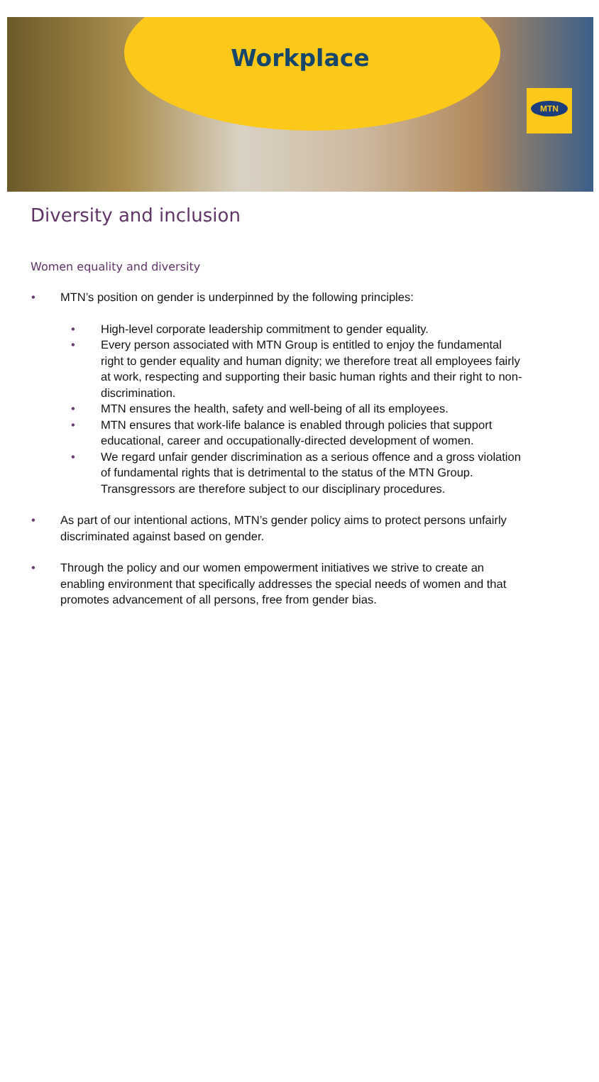Workplace
MTN
Diversity and inclusion
Women equality and diversity
• MTN’s position on gender is underpinned by the following principles:
• High-level corporate leadership commitment to gender equality.
• Every person associated with MTN Group is entitled to enjoy the fundamental right to gender equality and human dignity; we therefore treat all employees fairly at work, respecting and supporting their basic human rights and their right to non-discrimination.
• MTN ensures the health, safety and well-being of all its employees.
• MTN ensures that work-life balance is enabled through policies that support educational, career and occupationally-directed development of women.
• We regard unfair gender discrimination as a serious offence and a gross violation of fundamental rights that is detrimental to the status of the MTN Group. Transgressors are therefore subject to our disciplinary procedures.
• As part of our intentional actions, MTN’s gender policy aims to protect persons unfairly discriminated against based on gender.
• Through the policy and our women empowerment initiatives we strive to create an enabling environment that specifically addresses the special needs of women and that promotes advancement of all persons, free from gender bias.